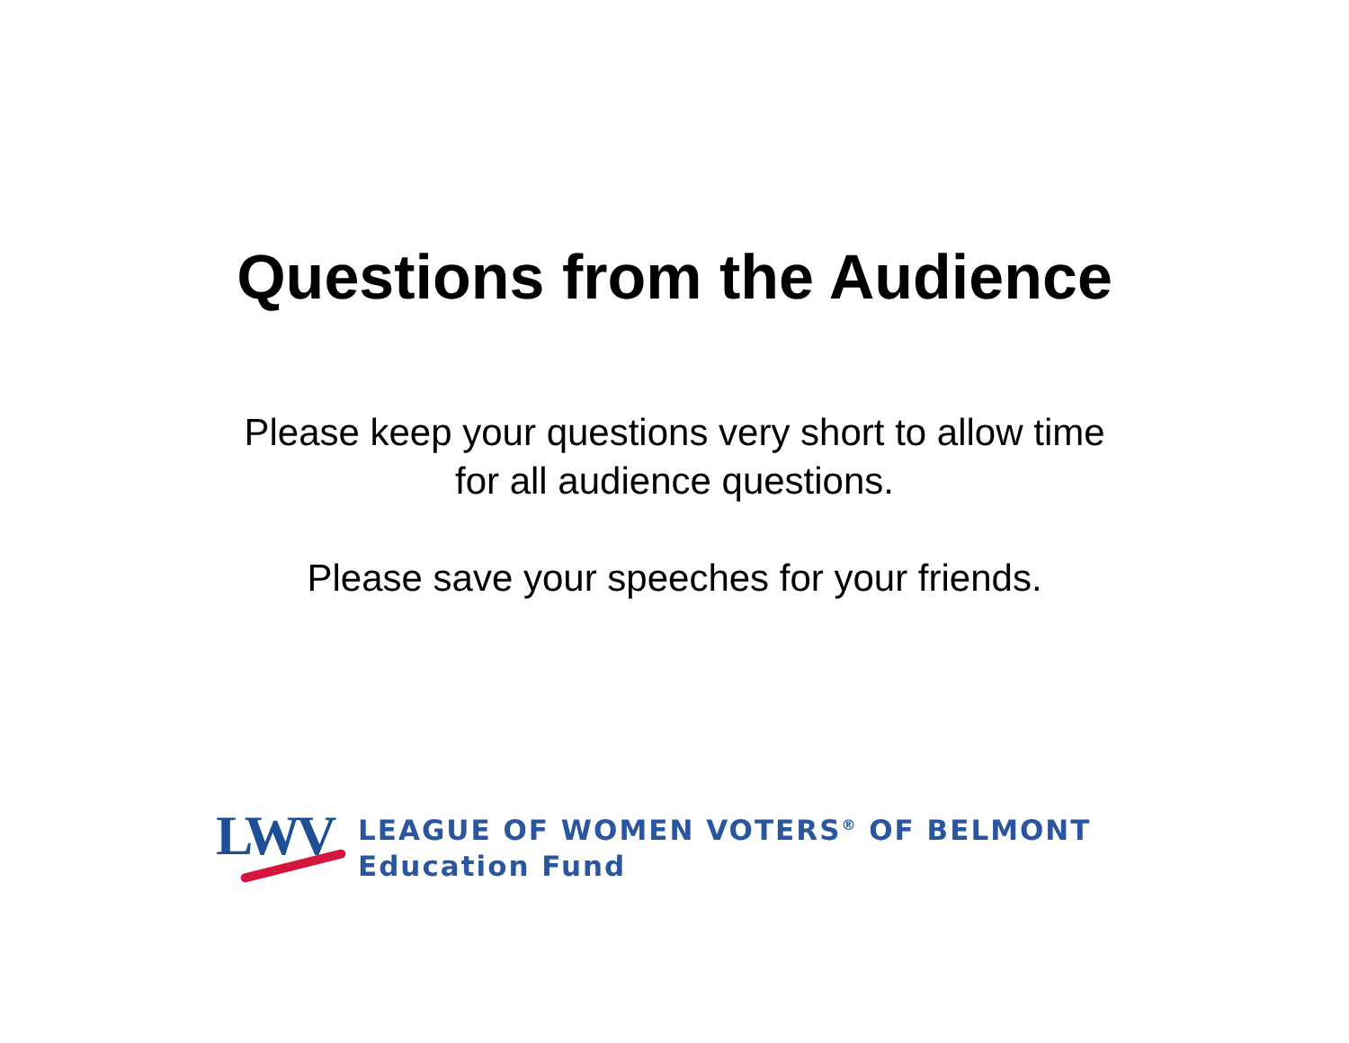Questions from the Audience
Please keep your questions very short to allow time
for all audience questions.
Please save your speeches for your friends.
LWV
LEAGUE OF WOMEN VOTERS<sup>®</sup> OF BELMONT
Education Fund